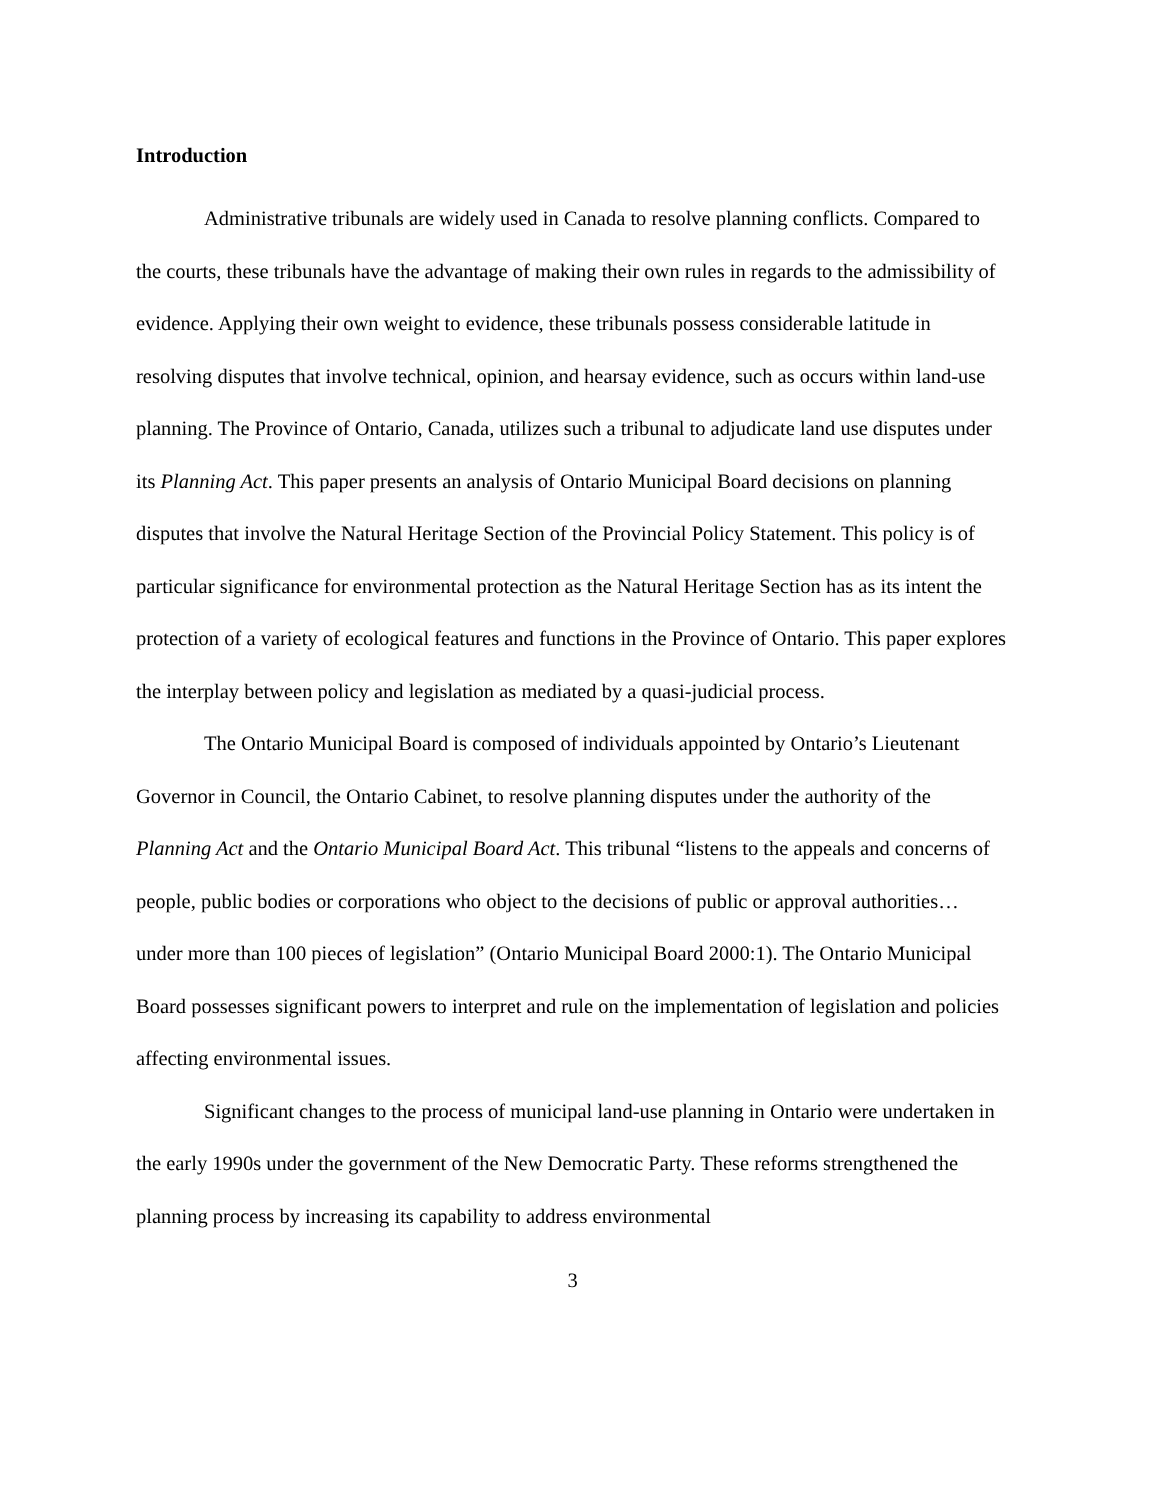Introduction
Administrative tribunals are widely used in Canada to resolve planning conflicts. Compared to the courts, these tribunals have the advantage of making their own rules in regards to the admissibility of evidence. Applying their own weight to evidence, these tribunals possess considerable latitude in resolving disputes that involve technical, opinion, and hearsay evidence, such as occurs within land-use planning. The Province of Ontario, Canada, utilizes such a tribunal to adjudicate land use disputes under its Planning Act. This paper presents an analysis of Ontario Municipal Board decisions on planning disputes that involve the Natural Heritage Section of the Provincial Policy Statement. This policy is of particular significance for environmental protection as the Natural Heritage Section has as its intent the protection of a variety of ecological features and functions in the Province of Ontario. This paper explores the interplay between policy and legislation as mediated by a quasi-judicial process.
The Ontario Municipal Board is composed of individuals appointed by Ontario’s Lieutenant Governor in Council, the Ontario Cabinet, to resolve planning disputes under the authority of the Planning Act and the Ontario Municipal Board Act. This tribunal “listens to the appeals and concerns of people, public bodies or corporations who object to the decisions of public or approval authorities… under more than 100 pieces of legislation” (Ontario Municipal Board 2000:1). The Ontario Municipal Board possesses significant powers to interpret and rule on the implementation of legislation and policies affecting environmental issues.
Significant changes to the process of municipal land-use planning in Ontario were undertaken in the early 1990s under the government of the New Democratic Party. These reforms strengthened the planning process by increasing its capability to address environmental
3